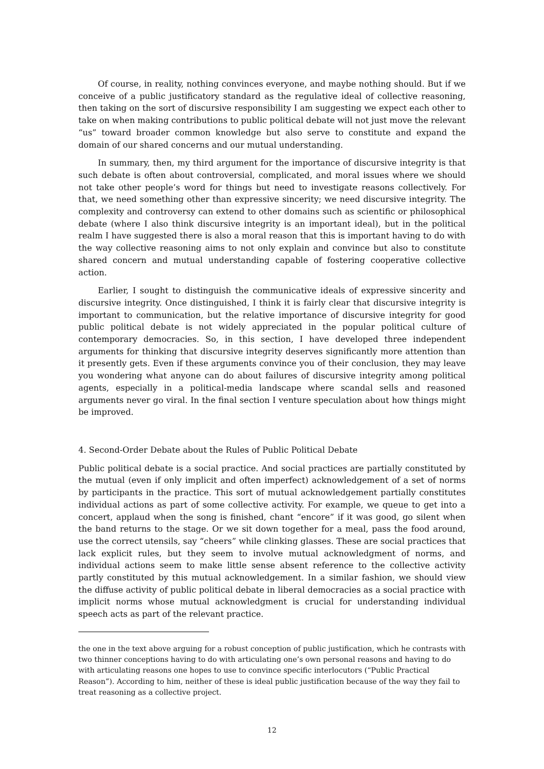Of course, in reality, nothing convinces everyone, and maybe nothing should. But if we conceive of a public justificatory standard as the regulative ideal of collective reasoning, then taking on the sort of discursive responsibility I am suggesting we expect each other to take on when making contributions to public political debate will not just move the relevant “us” toward broader common knowledge but also serve to constitute and expand the domain of our shared concerns and our mutual understanding.
In summary, then, my third argument for the importance of discursive integrity is that such debate is often about controversial, complicated, and moral issues where we should not take other people’s word for things but need to investigate reasons collectively. For that, we need something other than expressive sincerity; we need discursive integrity. The complexity and controversy can extend to other domains such as scientific or philosophical debate (where I also think discursive integrity is an important ideal), but in the political realm I have suggested there is also a moral reason that this is important having to do with the way collective reasoning aims to not only explain and convince but also to constitute shared concern and mutual understanding capable of fostering cooperative collective action.
Earlier, I sought to distinguish the communicative ideals of expressive sincerity and discursive integrity. Once distinguished, I think it is fairly clear that discursive integrity is important to communication, but the relative importance of discursive integrity for good public political debate is not widely appreciated in the popular political culture of contemporary democracies. So, in this section, I have developed three independent arguments for thinking that discursive integrity deserves significantly more attention than it presently gets. Even if these arguments convince you of their conclusion, they may leave you wondering what anyone can do about failures of discursive integrity among political agents, especially in a political-media landscape where scandal sells and reasoned arguments never go viral. In the final section I venture speculation about how things might be improved.
4. Second-Order Debate about the Rules of Public Political Debate
Public political debate is a social practice. And social practices are partially constituted by the mutual (even if only implicit and often imperfect) acknowledgement of a set of norms by participants in the practice. This sort of mutual acknowledgement partially constitutes individual actions as part of some collective activity. For example, we queue to get into a concert, applaud when the song is finished, chant “encore” if it was good, go silent when the band returns to the stage. Or we sit down together for a meal, pass the food around, use the correct utensils, say “cheers” while clinking glasses. These are social practices that lack explicit rules, but they seem to involve mutual acknowledgment of norms, and individual actions seem to make little sense absent reference to the collective activity partly constituted by this mutual acknowledgement. In a similar fashion, we should view the diffuse activity of public political debate in liberal democracies as a social practice with implicit norms whose mutual acknowledgment is crucial for understanding individual speech acts as part of the relevant practice.
the one in the text above arguing for a robust conception of public justification, which he contrasts with two thinner conceptions having to do with articulating one’s own personal reasons and having to do with articulating reasons one hopes to use to convince specific interlocutors (“Public Practical Reason”). According to him, neither of these is ideal public justification because of the way they fail to treat reasoning as a collective project.
12